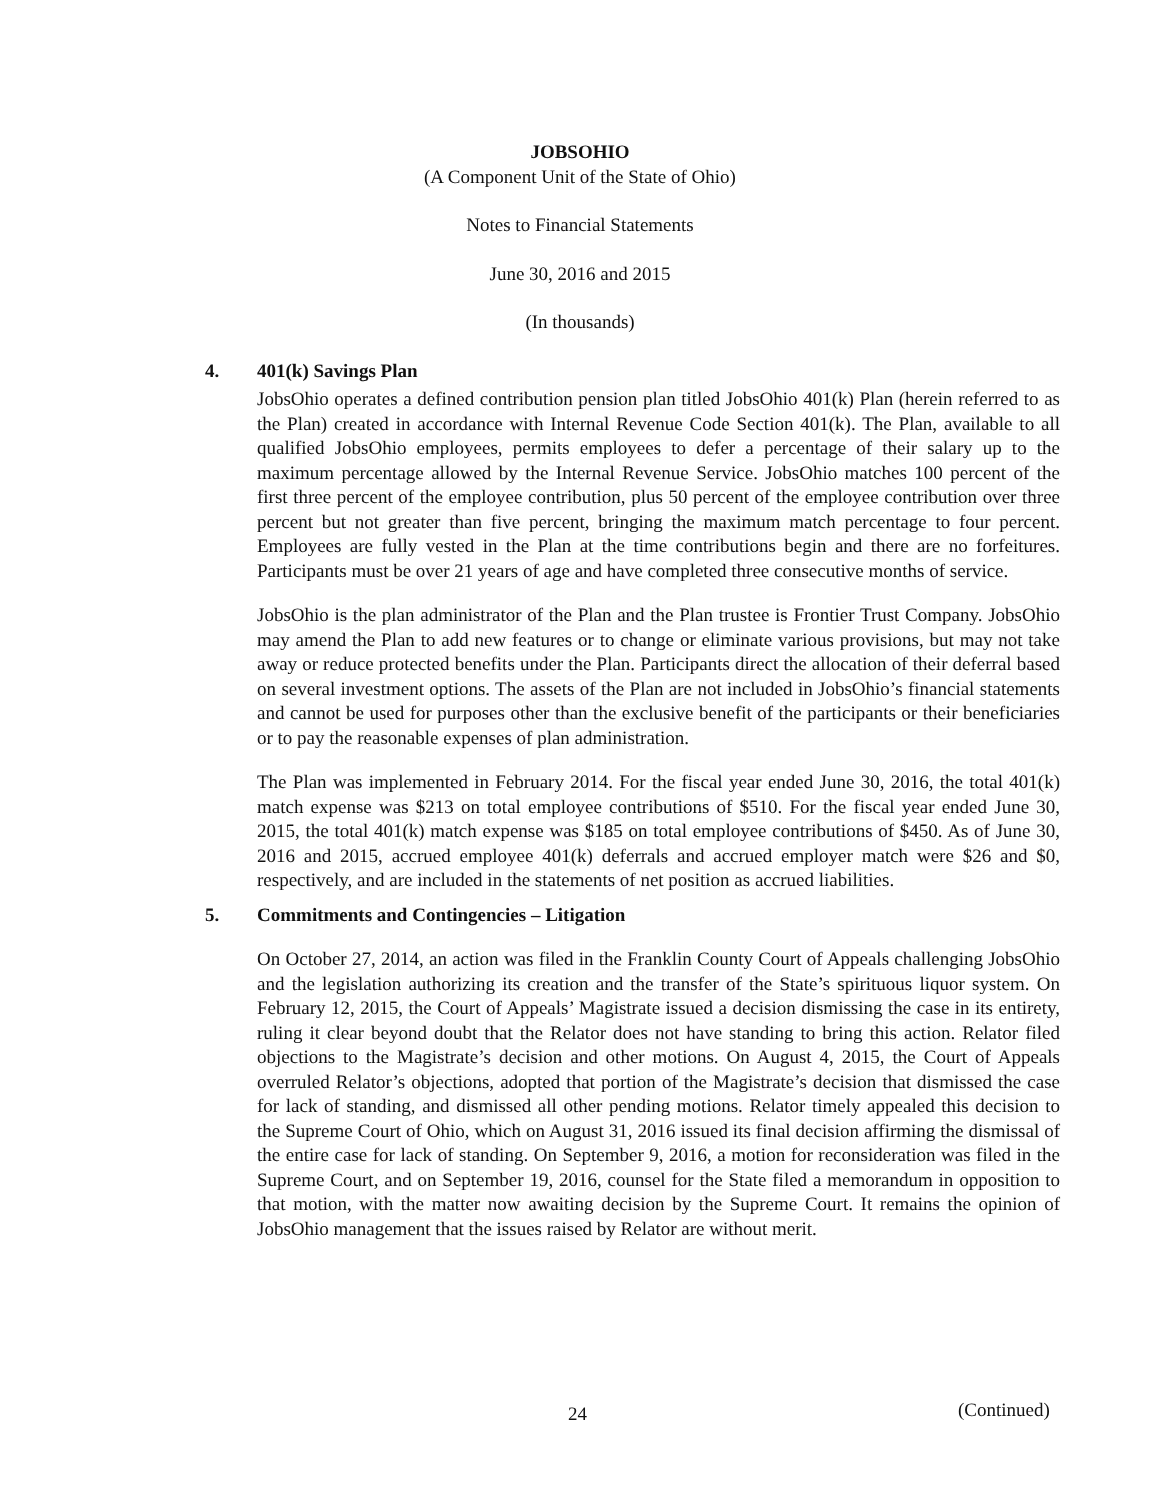JOBSOHIO
(A Component Unit of the State of Ohio)
Notes to Financial Statements
June 30, 2016 and 2015
(In thousands)
4.
401(k) Savings Plan
JobsOhio operates a defined contribution pension plan titled JobsOhio 401(k) Plan (herein referred to as the Plan) created in accordance with Internal Revenue Code Section 401(k). The Plan, available to all qualified JobsOhio employees, permits employees to defer a percentage of their salary up to the maximum percentage allowed by the Internal Revenue Service. JobsOhio matches 100 percent of the first three percent of the employee contribution, plus 50 percent of the employee contribution over three percent but not greater than five percent, bringing the maximum match percentage to four percent. Employees are fully vested in the Plan at the time contributions begin and there are no forfeitures. Participants must be over 21 years of age and have completed three consecutive months of service.
JobsOhio is the plan administrator of the Plan and the Plan trustee is Frontier Trust Company. JobsOhio may amend the Plan to add new features or to change or eliminate various provisions, but may not take away or reduce protected benefits under the Plan. Participants direct the allocation of their deferral based on several investment options. The assets of the Plan are not included in JobsOhio’s financial statements and cannot be used for purposes other than the exclusive benefit of the participants or their beneficiaries or to pay the reasonable expenses of plan administration.
The Plan was implemented in February 2014. For the fiscal year ended June 30, 2016, the total 401(k) match expense was $213 on total employee contributions of $510. For the fiscal year ended June 30, 2015, the total 401(k) match expense was $185 on total employee contributions of $450. As of June 30, 2016 and 2015, accrued employee 401(k) deferrals and accrued employer match were $26 and $0, respectively, and are included in the statements of net position as accrued liabilities.
5.
Commitments and Contingencies – Litigation
On October 27, 2014, an action was filed in the Franklin County Court of Appeals challenging JobsOhio and the legislation authorizing its creation and the transfer of the State’s spirituous liquor system. On February 12, 2015, the Court of Appeals’ Magistrate issued a decision dismissing the case in its entirety, ruling it clear beyond doubt that the Relator does not have standing to bring this action. Relator filed objections to the Magistrate’s decision and other motions. On August 4, 2015, the Court of Appeals overruled Relator’s objections, adopted that portion of the Magistrate’s decision that dismissed the case for lack of standing, and dismissed all other pending motions. Relator timely appealed this decision to the Supreme Court of Ohio, which on August 31, 2016 issued its final decision affirming the dismissal of the entire case for lack of standing. On September 9, 2016, a motion for reconsideration was filed in the Supreme Court, and on September 19, 2016, counsel for the State filed a memorandum in opposition to that motion, with the matter now awaiting decision by the Supreme Court. It remains the opinion of JobsOhio management that the issues raised by Relator are without merit.
24 (Continued)